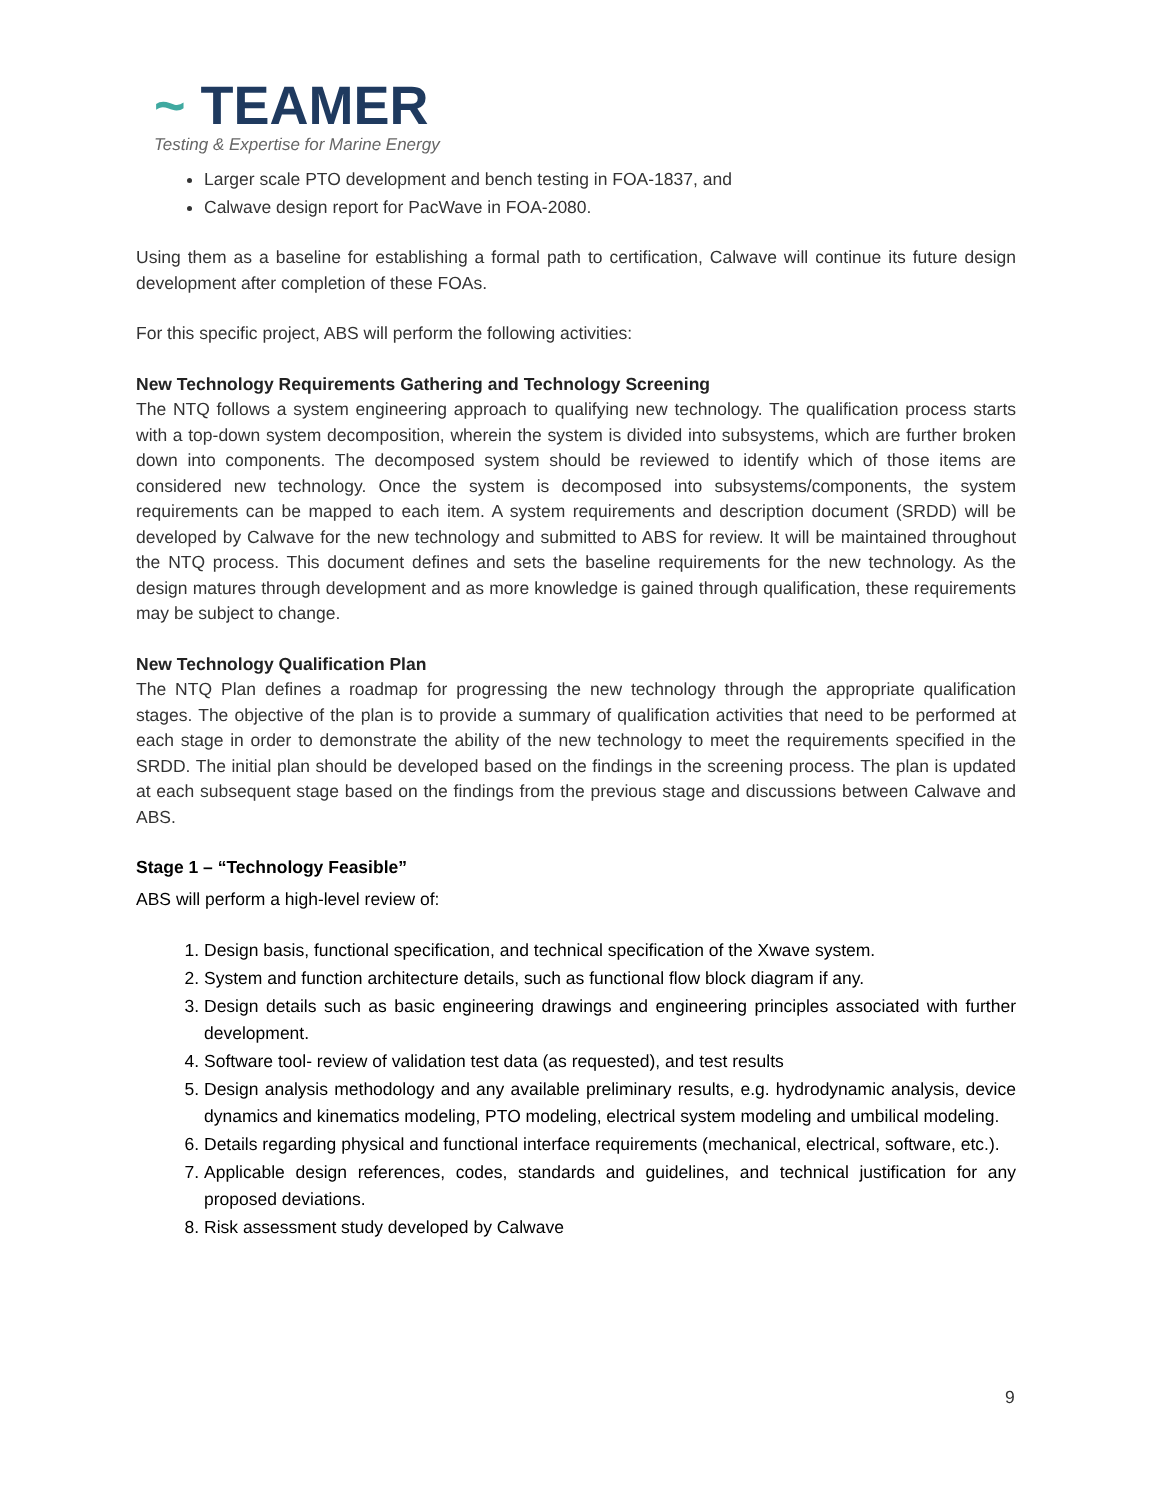~ TEAMER
Testing & Expertise for Marine Energy
Larger scale PTO development and bench testing in FOA-1837, and
Calwave design report for PacWave in FOA-2080.
Using them as a baseline for establishing a formal path to certification, Calwave will continue its future design development after completion of these FOAs.
For this specific project, ABS will perform the following activities:
New Technology Requirements Gathering and Technology Screening
The NTQ follows a system engineering approach to qualifying new technology. The qualification process starts with a top-down system decomposition, wherein the system is divided into subsystems, which are further broken down into components. The decomposed system should be reviewed to identify which of those items are considered new technology. Once the system is decomposed into subsystems/components, the system requirements can be mapped to each item. A system requirements and description document (SRDD) will be developed by Calwave for the new technology and submitted to ABS for review. It will be maintained throughout the NTQ process. This document defines and sets the baseline requirements for the new technology. As the design matures through development and as more knowledge is gained through qualification, these requirements may be subject to change.
New Technology Qualification Plan
The NTQ Plan defines a roadmap for progressing the new technology through the appropriate qualification stages. The objective of the plan is to provide a summary of qualification activities that need to be performed at each stage in order to demonstrate the ability of the new technology to meet the requirements specified in the SRDD. The initial plan should be developed based on the findings in the screening process. The plan is updated at each subsequent stage based on the findings from the previous stage and discussions between Calwave and ABS.
Stage 1 – “Technology Feasible”
ABS will perform a high-level review of:
1. Design basis, functional specification, and technical specification of the Xwave system.
2. System and function architecture details, such as functional flow block diagram if any.
3. Design details such as basic engineering drawings and engineering principles associated with further development.
4. Software tool- review of validation test data (as requested), and test results
5. Design analysis methodology and any available preliminary results, e.g. hydrodynamic analysis, device dynamics and kinematics modeling, PTO modeling, electrical system modeling and umbilical modeling.
6. Details regarding physical and functional interface requirements (mechanical, electrical, software, etc.).
7. Applicable design references, codes, standards and guidelines, and technical justification for any proposed deviations.
8. Risk assessment study developed by Calwave
9